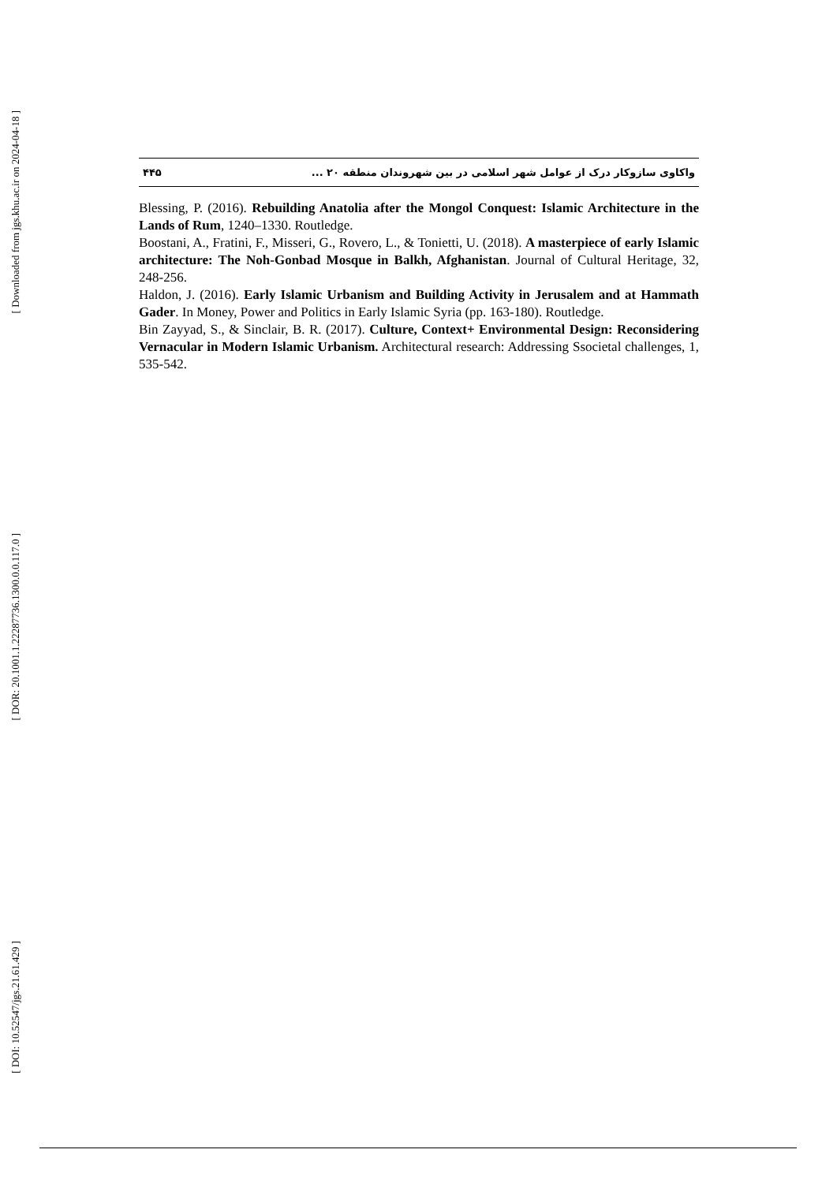[ Downloaded from jgs.khu.ac.ir on 2024-04-18 ]
[ DOR: 20.1001.1.22287736.1300.0.0.117.0 ]
[ DOI: 10.52547/jgs.21.61.429 ]
۴۴۵ واکاوی سازوکار درک از عوامل شهر اسلامی در بین شهروندان منطقه ۲۰ ...
Blessing, P. (2016). Rebuilding Anatolia after the Mongol Conquest: Islamic Architecture in the Lands of Rum, 1240–1330. Routledge.
Boostani, A., Fratini, F., Misseri, G., Rovero, L., & Tonietti, U. (2018). A masterpiece of early Islamic architecture: The Noh-Gonbad Mosque in Balkh, Afghanistan. Journal of Cultural Heritage, 32, 248-256.
Haldon, J. (2016). Early Islamic Urbanism and Building Activity in Jerusalem and at Hammath Gader. In Money, Power and Politics in Early Islamic Syria (pp. 163-180). Routledge.
Bin Zayyad, S., & Sinclair, B. R. (2017). Culture, Context+ Environmental Design: Reconsidering Vernacular in Modern Islamic Urbanism. Architectural research: Addressing Ssocietal challenges, 1, 535-542.